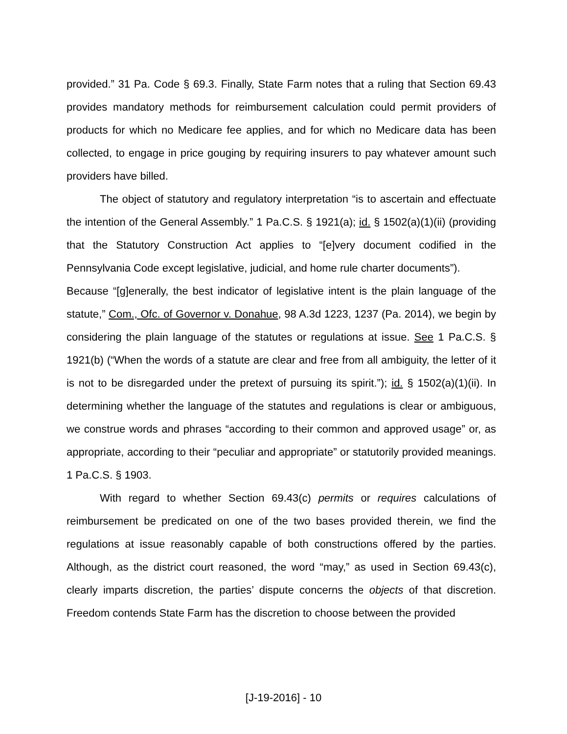provided.” 31 Pa. Code § 69.3. Finally, State Farm notes that a ruling that Section 69.43 provides mandatory methods for reimbursement calculation could permit providers of products for which no Medicare fee applies, and for which no Medicare data has been collected, to engage in price gouging by requiring insurers to pay whatever amount such providers have billed.
The object of statutory and regulatory interpretation “is to ascertain and effectuate the intention of the General Assembly.” 1 Pa.C.S. § 1921(a); id. § 1502(a)(1)(ii) (providing that the Statutory Construction Act applies to “[e]very document codified in the Pennsylvania Code except legislative, judicial, and home rule charter documents”).
Because “[g]enerally, the best indicator of legislative intent is the plain language of the statute,” Com., Ofc. of Governor v. Donahue, 98 A.3d 1223, 1237 (Pa. 2014), we begin by considering the plain language of the statutes or regulations at issue. See 1 Pa.C.S. § 1921(b) (“When the words of a statute are clear and free from all ambiguity, the letter of it is not to be disregarded under the pretext of pursuing its spirit.”); id. § 1502(a)(1)(ii). In determining whether the language of the statutes and regulations is clear or ambiguous, we construe words and phrases “according to their common and approved usage” or, as appropriate, according to their “peculiar and appropriate” or statutorily provided meanings. 1 Pa.C.S. § 1903.
With regard to whether Section 69.43(c) permits or requires calculations of reimbursement be predicated on one of the two bases provided therein, we find the regulations at issue reasonably capable of both constructions offered by the parties. Although, as the district court reasoned, the word “may,” as used in Section 69.43(c), clearly imparts discretion, the parties’ dispute concerns the objects of that discretion. Freedom contends State Farm has the discretion to choose between the provided
[J-19-2016] - 10